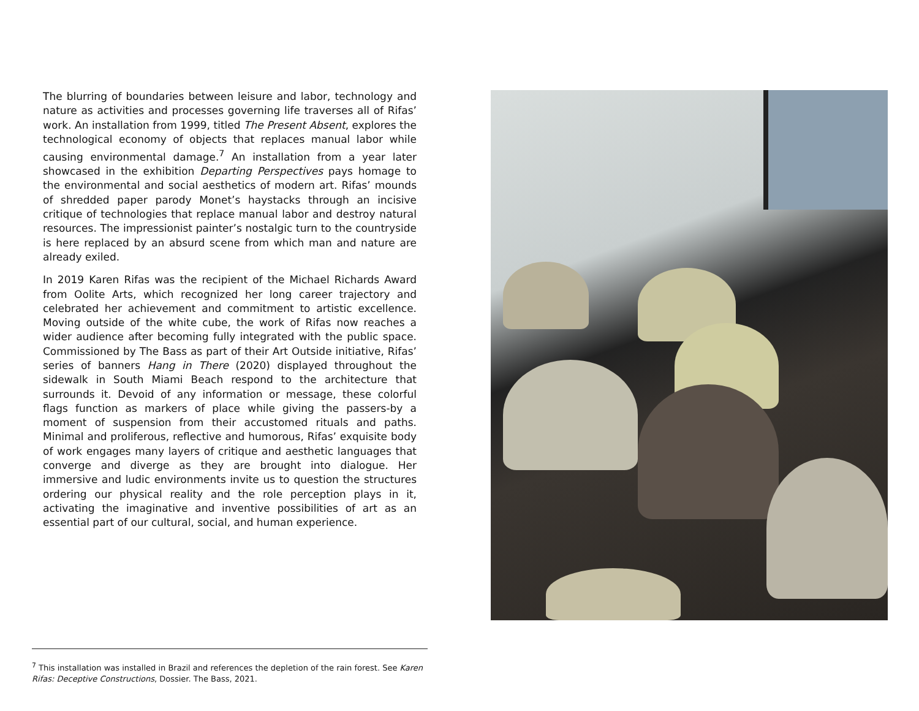The blurring of boundaries between leisure and labor, technology and nature as activities and processes governing life traverses all of Rifas’ work. An installation from 1999, titled The Present Absent, explores the technological economy of objects that replaces manual labor while causing environmental damage.<sup>7</sup> An installation from a year later showcased in the exhibition Departing Perspectives pays homage to the environmental and social aesthetics of modern art. Rifas’ mounds of shredded paper parody Monet’s haystacks through an incisive critique of technologies that replace manual labor and destroy natural resources. The impressionist painter’s nostalgic turn to the countryside is here replaced by an absurd scene from which man and nature are already exiled.
In 2019 Karen Rifas was the recipient of the Michael Richards Award from Oolite Arts, which recognized her long career trajectory and celebrated her achievement and commitment to artistic excellence. Moving outside of the white cube, the work of Rifas now reaches a wider audience after becoming fully integrated with the public space. Commissioned by The Bass as part of their Art Outside initiative, Rifas’ series of banners Hang in There (2020) displayed throughout the sidewalk in South Miami Beach respond to the architecture that surrounds it. Devoid of any information or message, these colorful flags function as markers of place while giving the passers-by a moment of suspension from their accustomed rituals and paths. Minimal and proliferous, reflective and humorous, Rifas’ exquisite body of work engages many layers of critique and aesthetic languages that converge and diverge as they are brought into dialogue. Her immersive and ludic environments invite us to question the structures ordering our physical reality and the role perception plays in it, activating the imaginative and inventive possibilities of art as an essential part of our cultural, social, and human experience.
<sup>7</sup> This installation was installed in Brazil and references the depletion of the rain forest. See Karen Rifas: Deceptive Constructions, Dossier. The Bass, 2021.